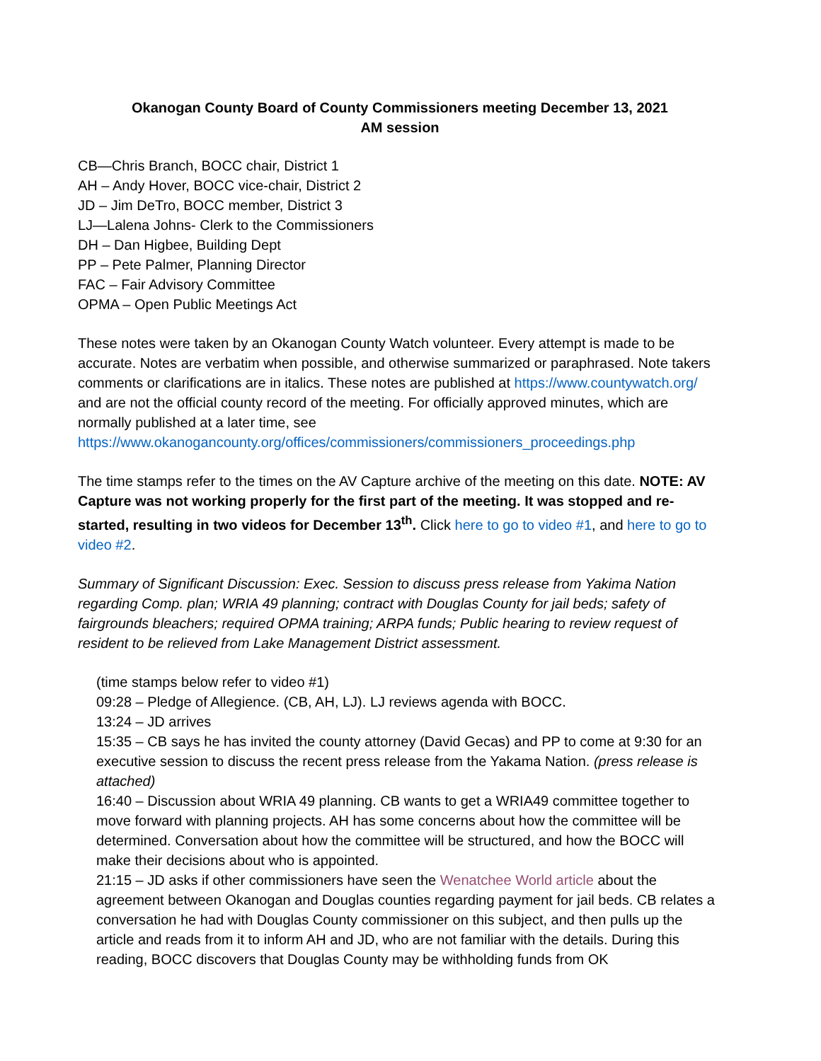Okanogan County Board of County Commissioners meeting December 13, 2021
AM session
CB—Chris Branch, BOCC chair, District 1
AH – Andy Hover, BOCC vice-chair, District 2
JD – Jim DeTro, BOCC member, District 3
LJ—Lalena Johns- Clerk to the Commissioners
DH – Dan Higbee, Building Dept
PP – Pete Palmer, Planning Director
FAC – Fair Advisory Committee
OPMA – Open Public Meetings Act
These notes were taken by an Okanogan County Watch volunteer. Every attempt is made to be accurate. Notes are verbatim when possible, and otherwise summarized or paraphrased. Note takers comments or clarifications are in italics. These notes are published at https://www.countywatch.org/ and are not the official county record of the meeting. For officially approved minutes, which are normally published at a later time, see https://www.okanogancounty.org/offices/commissioners/commissioners_proceedings.php
The time stamps refer to the times on the AV Capture archive of the meeting on this date. NOTE: AV Capture was not working properly for the first part of the meeting. It was stopped and re-started, resulting in two videos for December 13<sup>th</sup>. Click here to go to video #1, and here to go to video #2.
Summary of Significant Discussion: Exec. Session to discuss press release from Yakima Nation regarding Comp. plan; WRIA 49 planning; contract with Douglas County for jail beds; safety of fairgrounds bleachers; required OPMA training; ARPA funds; Public hearing to review request of resident to be relieved from Lake Management District assessment.
(time stamps below refer to video #1)
09:28 – Pledge of Allegience. (CB, AH, LJ). LJ reviews agenda with BOCC.
13:24 – JD arrives
15:35 – CB says he has invited the county attorney (David Gecas) and PP to come at 9:30 for an executive session to discuss the recent press release from the Yakama Nation. (press release is attached)
16:40 – Discussion about WRIA 49 planning. CB wants to get a WRIA49 committee together to move forward with planning projects. AH has some concerns about how the committee will be determined. Conversation about how the committee will be structured, and how the BOCC will make their decisions about who is appointed.
21:15 – JD asks if other commissioners have seen the Wenatchee World article about the agreement between Okanogan and Douglas counties regarding payment for jail beds. CB relates a conversation he had with Douglas County commissioner on this subject, and then pulls up the article and reads from it to inform AH and JD, who are not familiar with the details. During this reading, BOCC discovers that Douglas County may be withholding funds from OK